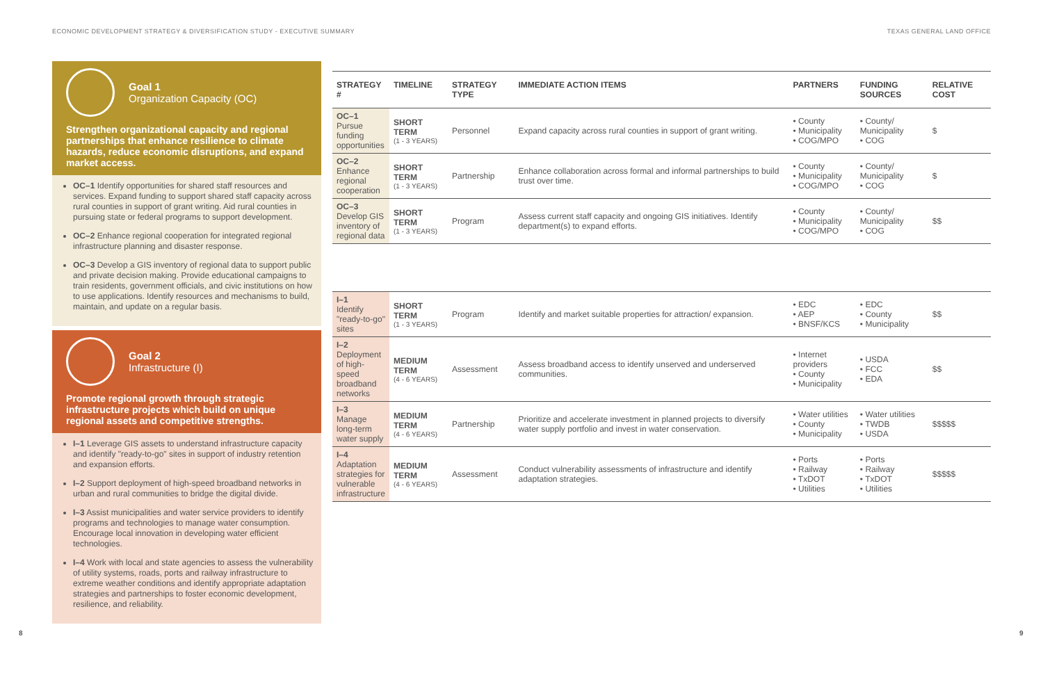ECONOMIC DEVELOPMENT STRATEGY & DIVERSIFICATION STUDY - EXECUTIVE SUMMARY TEXAS GENERAL LAND OFFICE
Goal 1
Organization Capacity (OC)
Strengthen organizational capacity and regional partnerships that enhance resilience to climate hazards, reduce economic disruptions, and expand market access.
OC–1 Identify opportunities for shared staff resources and services. Expand funding to support shared staff capacity across rural counties in support of grant writing. Aid rural counties in pursuing state or federal programs to support development.
OC–2 Enhance regional cooperation for integrated regional infrastructure planning and disaster response.
OC–3 Develop a GIS inventory of regional data to support public and private decision making. Provide educational campaigns to train residents, government officials, and civic institutions on how to use applications. Identify resources and mechanisms to build, maintain, and update on a regular basis.
Goal 2
Infrastructure (I)
Promote regional growth through strategic infrastructure projects which build on unique regional assets and competitive strengths.
I–1 Leverage GIS assets to understand infrastructure capacity and identify "ready-to-go" sites in support of industry retention and expansion efforts.
I–2 Support deployment of high-speed broadband networks in urban and rural communities to bridge the digital divide.
I–3 Assist municipalities and water service providers to identify programs and technologies to manage water consumption. Encourage local innovation in developing water efficient technologies.
I–4 Work with local and state agencies to assess the vulnerability of utility systems, roads, ports and railway infrastructure to extreme weather conditions and identify appropriate adaptation strategies and partnerships to foster economic development, resilience, and reliability.
| STRATEGY # | TIMELINE | STRATEGY TYPE | IMMEDIATE ACTION ITEMS | PARTNERS | FUNDING SOURCES | RELATIVE COST |
| --- | --- | --- | --- | --- | --- | --- |
| OC–1 Pursue funding opportunities | SHORT TERM (1 - 3 YEARS) | Personnel | Expand capacity across rural counties in support of grant writing. | • County • Municipality • COG/MPO | • County/ Municipality • COG | $ |
| OC–2 Enhance regional cooperation | SHORT TERM (1 - 3 YEARS) | Partnership | Enhance collaboration across formal and informal partnerships to build trust over time. | • County • Municipality • COG/MPO | • County/ Municipality • COG | $ |
| OC–3 Develop GIS inventory of regional data | SHORT TERM (1 - 3 YEARS) | Program | Assess current staff capacity and ongoing GIS initiatives. Identify department(s) to expand efforts. | • County • Municipality • COG/MPO | • County/ Municipality • COG | $$ |
| I–1 Identify "ready-to-go" sites | SHORT TERM (1 - 3 YEARS) | Program | Identify and market suitable properties for attraction/ expansion. | • EDC • AEP • BNSF/KCS | • EDC • County • Municipality | $$ |
| I–2 Deployment of high-speed broadband networks | MEDIUM TERM (4 - 6 YEARS) | Assessment | Assess broadband access to identify unserved and underserved communities. | • Internet providers • County • Municipality | • USDA • FCC • EDA | $$ |
| I–3 Manage long-term water supply | MEDIUM TERM (4 - 6 YEARS) | Partnership | Prioritize and accelerate investment in planned projects to diversify water supply portfolio and invest in water conservation. | • Water utilities • County • Municipality | • Water utilities • TWDB • USDA | $$$$$ |
| I–4 Adaptation strategies for vulnerable infrastructure | MEDIUM TERM (4 - 6 YEARS) | Assessment | Conduct vulnerability assessments of infrastructure and identify adaptation strategies. | • Ports • Railway • TxDOT • Utilities | • Ports • Railway • TxDOT • Utilities | $$$$$ |
8 9